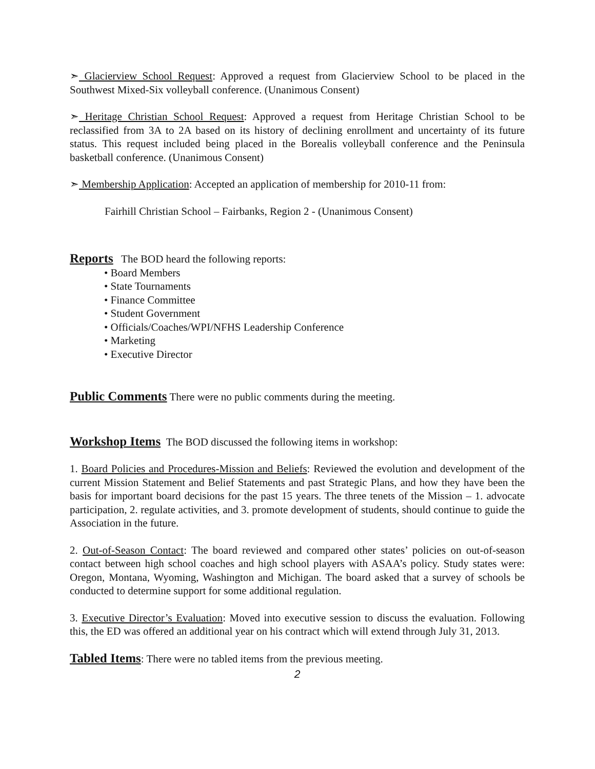➣ Glacierview School Request: Approved a request from Glacierview School to be placed in the Southwest Mixed-Six volleyball conference. (Unanimous Consent)
➣ Heritage Christian School Request: Approved a request from Heritage Christian School to be reclassified from 3A to 2A based on its history of declining enrollment and uncertainty of its future status. This request included being placed in the Borealis volleyball conference and the Peninsula basketball conference. (Unanimous Consent)
➣ Membership Application: Accepted an application of membership for 2010-11 from:
Fairhill Christian School – Fairbanks, Region 2 - (Unanimous Consent)
Reports The BOD heard the following reports:
• Board Members
• State Tournaments
• Finance Committee
• Student Government
• Officials/Coaches/WPI/NFHS Leadership Conference
• Marketing
• Executive Director
Public Comments There were no public comments during the meeting.
Workshop Items The BOD discussed the following items in workshop:
1. Board Policies and Procedures-Mission and Beliefs: Reviewed the evolution and development of the current Mission Statement and Belief Statements and past Strategic Plans, and how they have been the basis for important board decisions for the past 15 years. The three tenets of the Mission – 1. advocate participation, 2. regulate activities, and 3. promote development of students, should continue to guide the Association in the future.
2. Out-of-Season Contact: The board reviewed and compared other states’ policies on out-of-season contact between high school coaches and high school players with ASAA’s policy. Study states were: Oregon, Montana, Wyoming, Washington and Michigan. The board asked that a survey of schools be conducted to determine support for some additional regulation.
3. Executive Director’s Evaluation: Moved into executive session to discuss the evaluation. Following this, the ED was offered an additional year on his contract which will extend through July 31, 2013.
Tabled Items: There were no tabled items from the previous meeting.
2